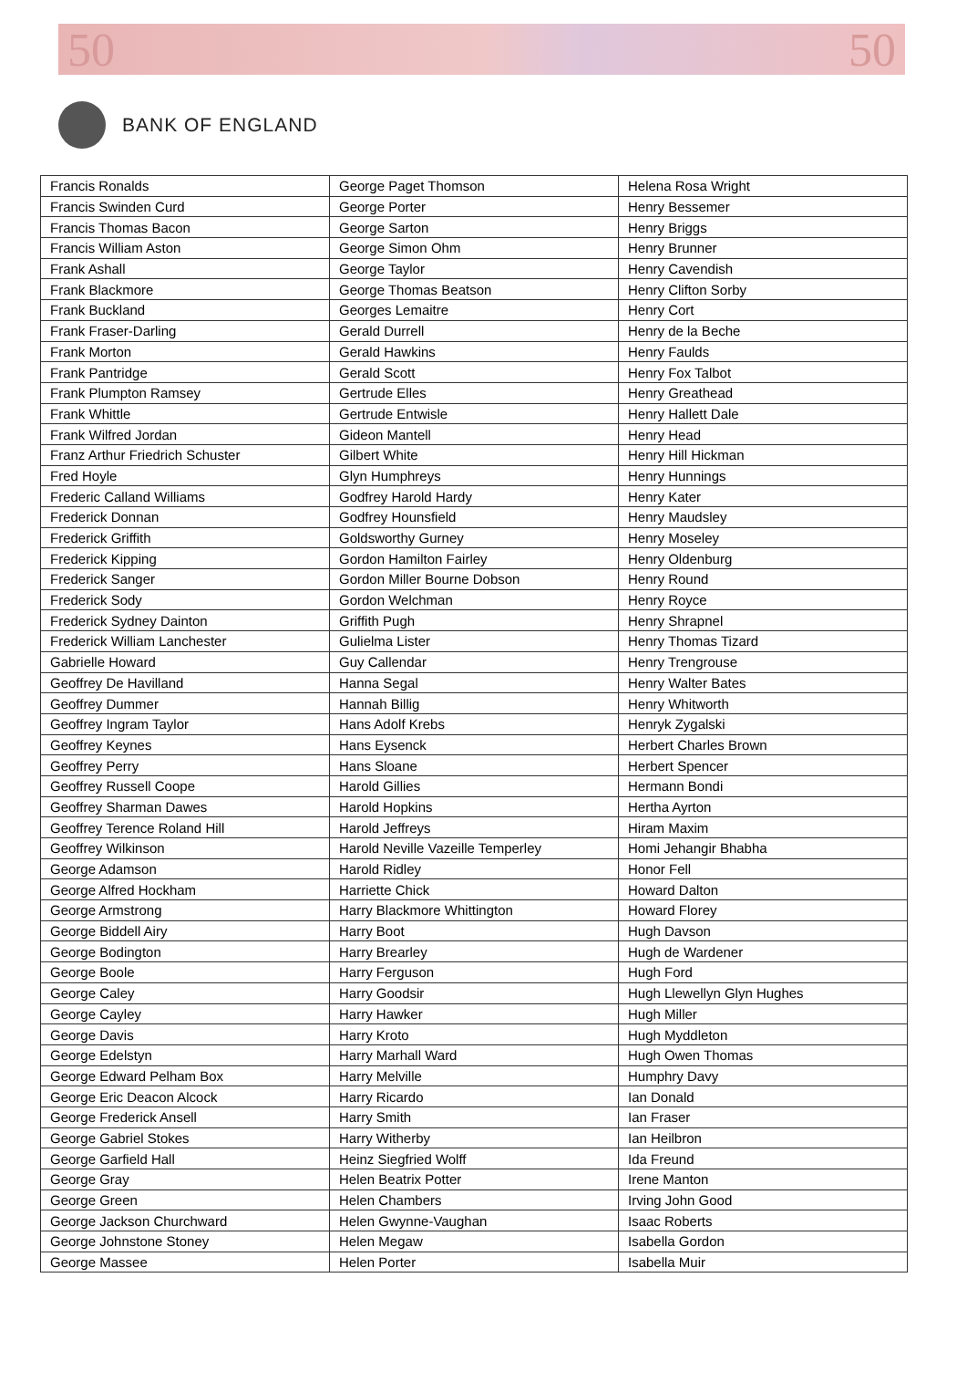50 50
BANK OF ENGLAND
| Francis Ronalds | George Paget Thomson | Helena Rosa Wright |
| Francis Swinden Curd | George Porter | Henry Bessemer |
| Francis Thomas Bacon | George Sarton | Henry Briggs |
| Francis William Aston | George Simon Ohm | Henry Brunner |
| Frank Ashall | George Taylor | Henry Cavendish |
| Frank Blackmore | George Thomas Beatson | Henry Clifton Sorby |
| Frank Buckland | Georges Lemaitre | Henry Cort |
| Frank Fraser-Darling | Gerald Durrell | Henry de la Beche |
| Frank Morton | Gerald Hawkins | Henry Faulds |
| Frank Pantridge | Gerald Scott | Henry Fox Talbot |
| Frank Plumpton Ramsey | Gertrude Elles | Henry Greathead |
| Frank Whittle | Gertrude Entwisle | Henry Hallett Dale |
| Frank Wilfred Jordan | Gideon Mantell | Henry Head |
| Franz Arthur Friedrich Schuster | Gilbert White | Henry Hill Hickman |
| Fred Hoyle | Glyn Humphreys | Henry Hunnings |
| Frederic Calland Williams | Godfrey Harold Hardy | Henry Kater |
| Frederick Donnan | Godfrey Hounsfield | Henry Maudsley |
| Frederick Griffith | Goldsworthy Gurney | Henry Moseley |
| Frederick Kipping | Gordon Hamilton Fairley | Henry Oldenburg |
| Frederick Sanger | Gordon Miller Bourne Dobson | Henry Round |
| Frederick Sody | Gordon Welchman | Henry Royce |
| Frederick Sydney Dainton | Griffith Pugh | Henry Shrapnel |
| Frederick William Lanchester | Gulielma Lister | Henry Thomas Tizard |
| Gabrielle Howard | Guy Callendar | Henry Trengrouse |
| Geoffrey De Havilland | Hanna Segal | Henry Walter Bates |
| Geoffrey Dummer | Hannah Billig | Henry Whitworth |
| Geoffrey Ingram Taylor | Hans Adolf Krebs | Henryk Zygalski |
| Geoffrey Keynes | Hans Eysenck | Herbert Charles Brown |
| Geoffrey Perry | Hans Sloane | Herbert Spencer |
| Geoffrey Russell Coope | Harold Gillies | Hermann Bondi |
| Geoffrey Sharman Dawes | Harold Hopkins | Hertha Ayrton |
| Geoffrey Terence Roland Hill | Harold Jeffreys | Hiram Maxim |
| Geoffrey Wilkinson | Harold Neville Vazeille Temperley | Homi Jehangir Bhabha |
| George Adamson | Harold Ridley | Honor Fell |
| George Alfred Hockham | Harriette Chick | Howard Dalton |
| George Armstrong | Harry Blackmore Whittington | Howard Florey |
| George Biddell Airy | Harry Boot | Hugh Davson |
| George Bodington | Harry Brearley | Hugh de Wardener |
| George Boole | Harry Ferguson | Hugh Ford |
| George Caley | Harry Goodsir | Hugh Llewellyn Glyn Hughes |
| George Cayley | Harry Hawker | Hugh Miller |
| George Davis | Harry Kroto | Hugh Myddleton |
| George Edelstyn | Harry Marhall Ward | Hugh Owen Thomas |
| George Edward Pelham Box | Harry Melville | Humphry Davy |
| George Eric Deacon Alcock | Harry Ricardo | Ian Donald |
| George Frederick Ansell | Harry Smith | Ian Fraser |
| George Gabriel Stokes | Harry Witherby | Ian Heilbron |
| George Garfield Hall | Heinz Siegfried Wolff | Ida Freund |
| George Gray | Helen Beatrix Potter | Irene Manton |
| George Green | Helen Chambers | Irving John Good |
| George Jackson Churchward | Helen Gwynne-Vaughan | Isaac Roberts |
| George Johnstone Stoney | Helen Megaw | Isabella Gordon |
| George Massee | Helen Porter | Isabella Muir |